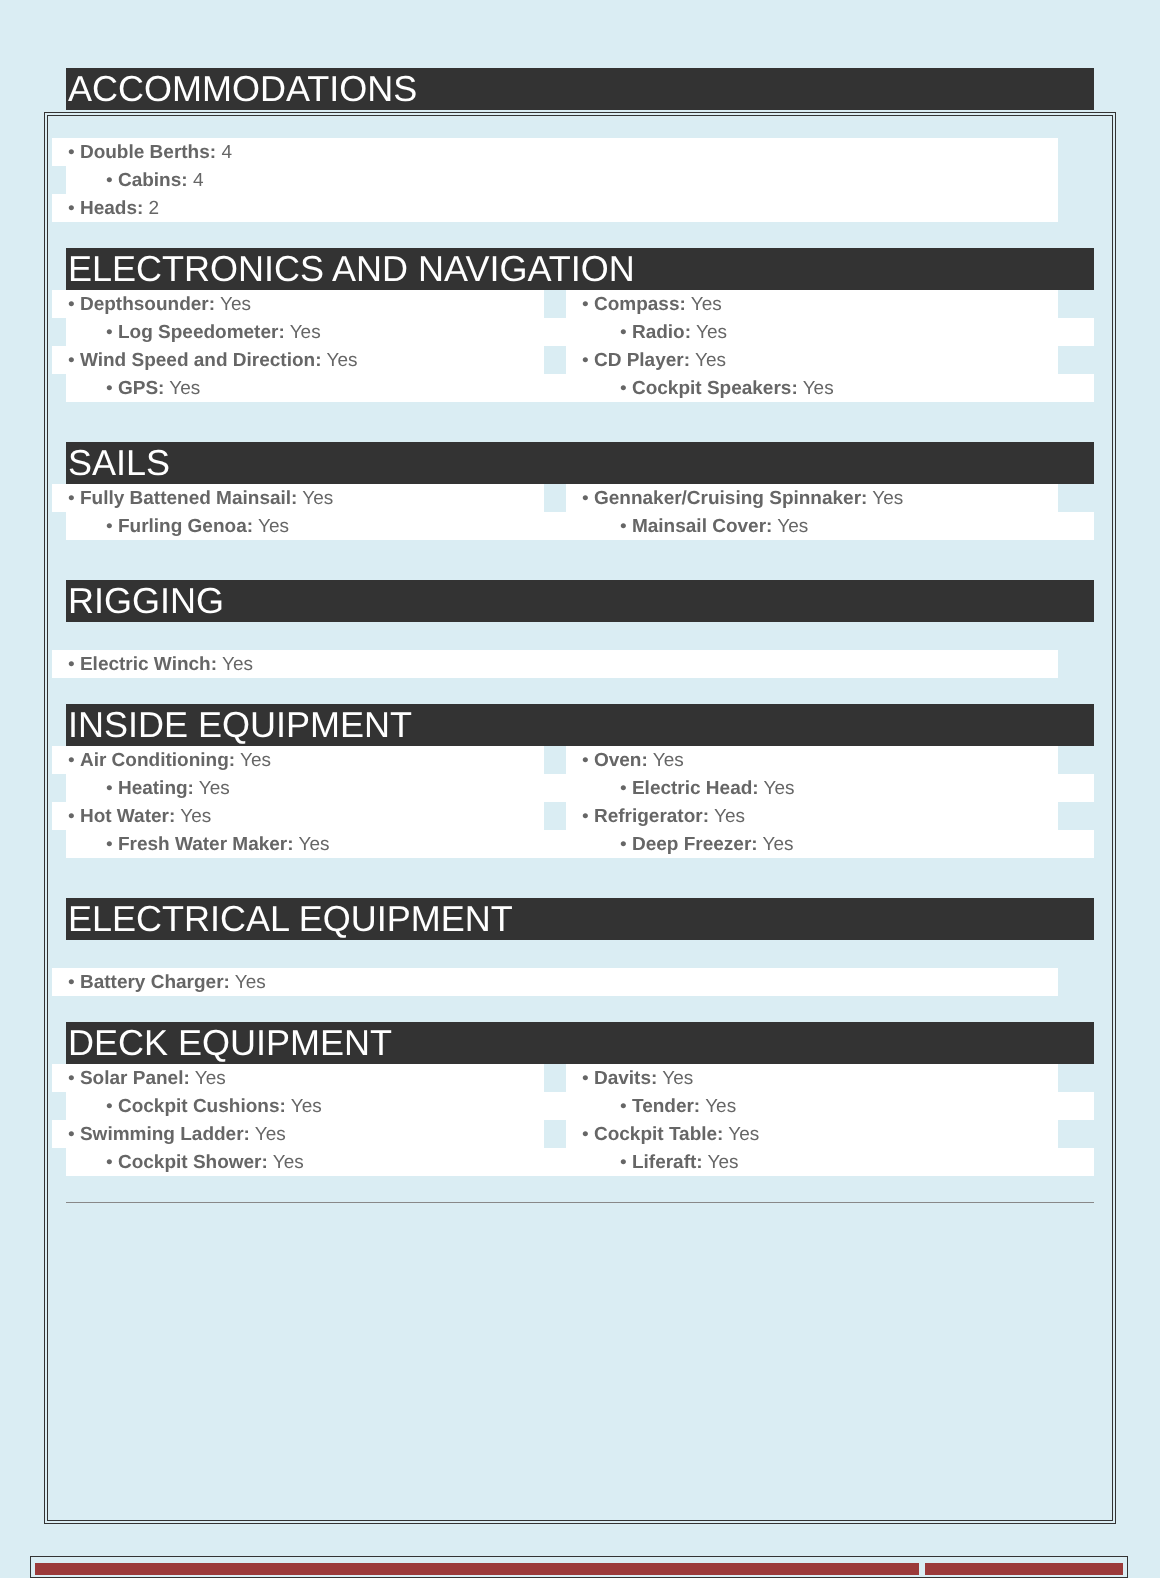ACCOMMODATIONS
• Double Berths: 4
• Cabins: 4
• Heads: 2
ELECTRONICS AND NAVIGATION
• Depthsounder: Yes
• Log Speedometer: Yes
• Wind Speed and Direction: Yes
• GPS: Yes
• Compass: Yes
• Radio: Yes
• CD Player: Yes
• Cockpit Speakers: Yes
SAILS
• Fully Battened Mainsail: Yes
• Furling Genoa: Yes
• Gennaker/Cruising Spinnaker: Yes
• Mainsail Cover: Yes
RIGGING
• Electric Winch: Yes
INSIDE EQUIPMENT
• Air Conditioning: Yes
• Heating: Yes
• Hot Water: Yes
• Fresh Water Maker: Yes
• Oven: Yes
• Electric Head: Yes
• Refrigerator: Yes
• Deep Freezer: Yes
ELECTRICAL EQUIPMENT
• Battery Charger: Yes
DECK EQUIPMENT
• Solar Panel: Yes
• Cockpit Cushions: Yes
• Swimming Ladder: Yes
• Cockpit Shower: Yes
• Davits: Yes
• Tender: Yes
• Cockpit Table: Yes
• Liferaft: Yes